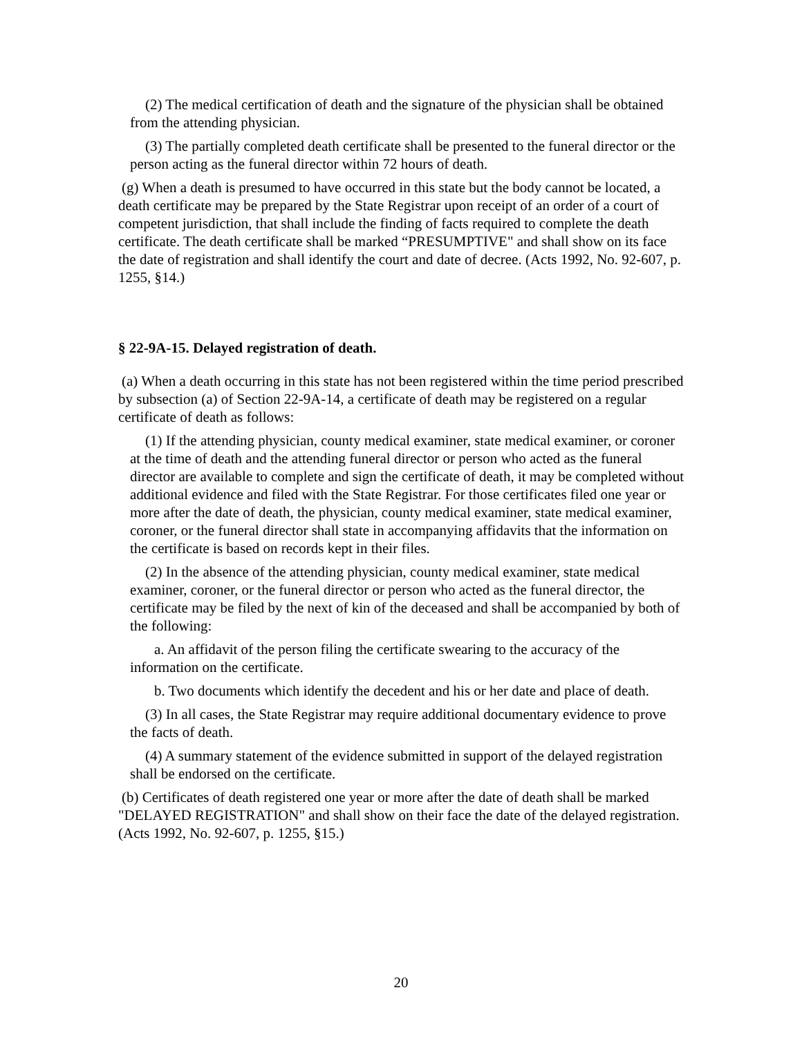(2) The medical certification of death and the signature of the physician shall be obtained from the attending physician.
(3) The partially completed death certificate shall be presented to the funeral director or the person acting as the funeral director within 72 hours of death.
(g) When a death is presumed to have occurred in this state but the body cannot be located, a death certificate may be prepared by the State Registrar upon receipt of an order of a court of competent jurisdiction, that shall include the finding of facts required to complete the death certificate. The death certificate shall be marked “PRESUMPTIVE" and shall show on its face the date of registration and shall identify the court and date of decree. (Acts 1992, No. 92-607, p. 1255, §14.)
§ 22-9A-15. Delayed registration of death.
(a) When a death occurring in this state has not been registered within the time period prescribed by subsection (a) of Section 22-9A-14, a certificate of death may be registered on a regular certificate of death as follows:
(1) If the attending physician, county medical examiner, state medical examiner, or coroner at the time of death and the attending funeral director or person who acted as the funeral director are available to complete and sign the certificate of death, it may be completed without additional evidence and filed with the State Registrar. For those certificates filed one year or more after the date of death, the physician, county medical examiner, state medical examiner, coroner, or the funeral director shall state in accompanying affidavits that the information on the certificate is based on records kept in their files.
(2) In the absence of the attending physician, county medical examiner, state medical examiner, coroner, or the funeral director or person who acted as the funeral director, the certificate may be filed by the next of kin of the deceased and shall be accompanied by both of the following:
a. An affidavit of the person filing the certificate swearing to the accuracy of the information on the certificate.
b. Two documents which identify the decedent and his or her date and place of death.
(3) In all cases, the State Registrar may require additional documentary evidence to prove the facts of death.
(4) A summary statement of the evidence submitted in support of the delayed registration shall be endorsed on the certificate.
(b) Certificates of death registered one year or more after the date of death shall be marked "DELAYED REGISTRATION" and shall show on their face the date of the delayed registration. (Acts 1992, No. 92-607, p. 1255, §15.)
20